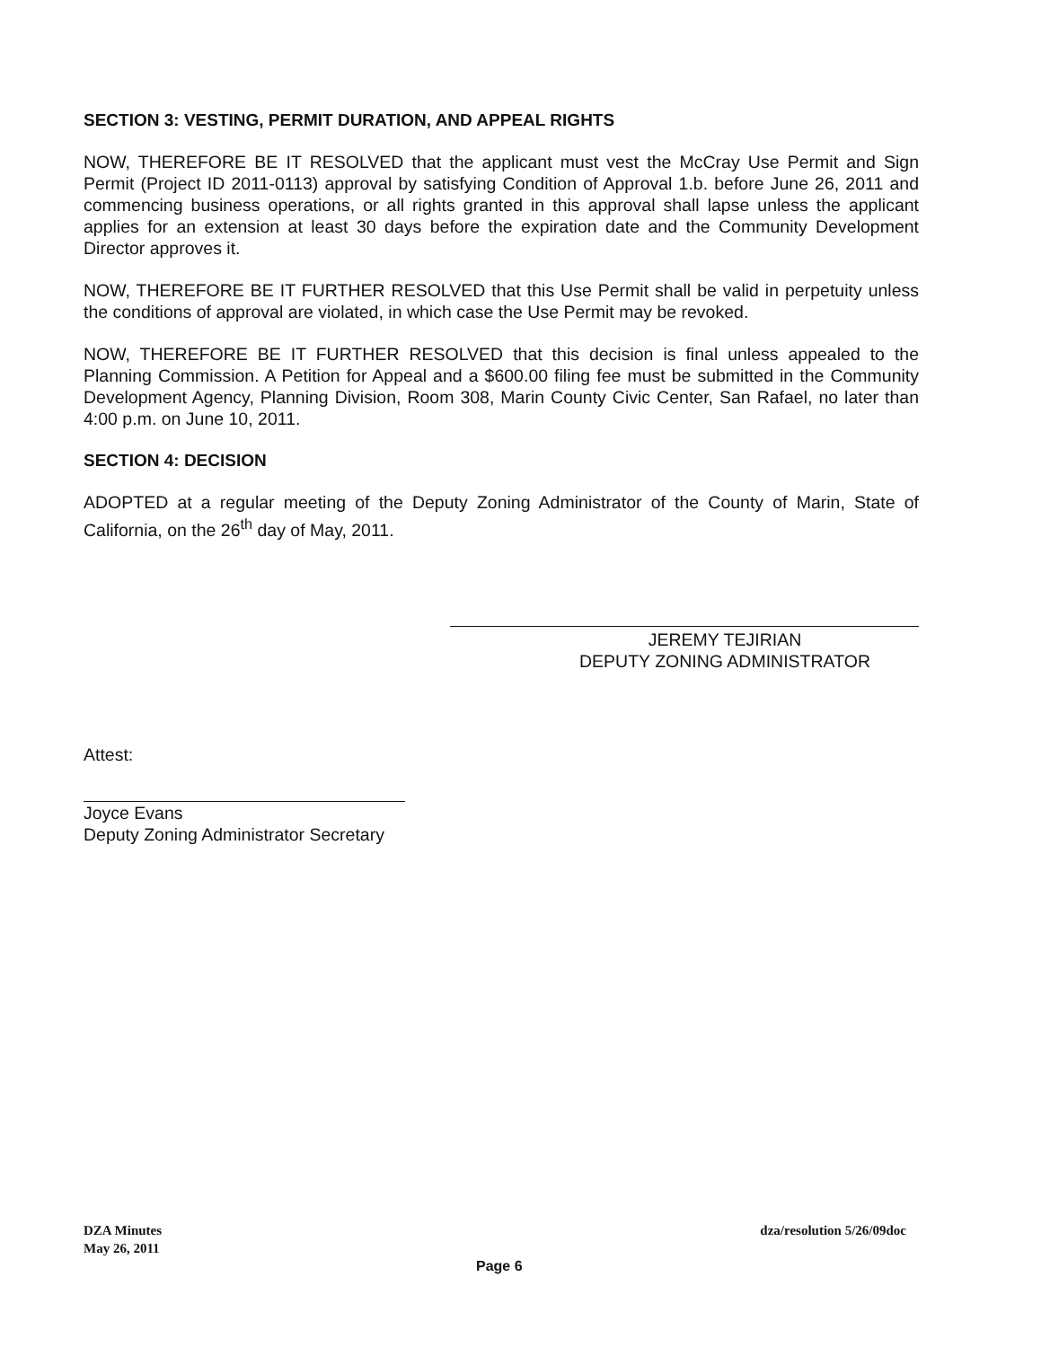SECTION 3: VESTING, PERMIT DURATION, AND APPEAL RIGHTS
NOW, THEREFORE BE IT RESOLVED that the applicant must vest the McCray Use Permit and Sign Permit (Project ID 2011-0113) approval by satisfying Condition of Approval 1.b. before June 26, 2011 and commencing business operations, or all rights granted in this approval shall lapse unless the applicant applies for an extension at least 30 days before the expiration date and the Community Development Director approves it.
NOW, THEREFORE BE IT FURTHER RESOLVED that this Use Permit shall be valid in perpetuity unless the conditions of approval are violated, in which case the Use Permit may be revoked.
NOW, THEREFORE BE IT FURTHER RESOLVED that this decision is final unless appealed to the Planning Commission. A Petition for Appeal and a $600.00 filing fee must be submitted in the Community Development Agency, Planning Division, Room 308, Marin County Civic Center, San Rafael, no later than 4:00 p.m. on June 10, 2011.
SECTION 4: DECISION
ADOPTED at a regular meeting of the Deputy Zoning Administrator of the County of Marin, State of California, on the 26<sup>th</sup> day of May, 2011.
JEREMY TEJIRIAN
DEPUTY ZONING ADMINISTRATOR
Attest:
Joyce Evans
Deputy Zoning Administrator Secretary
DZA Minutes
May 26, 2011
dza/resolution 5/26/09doc
Page 6